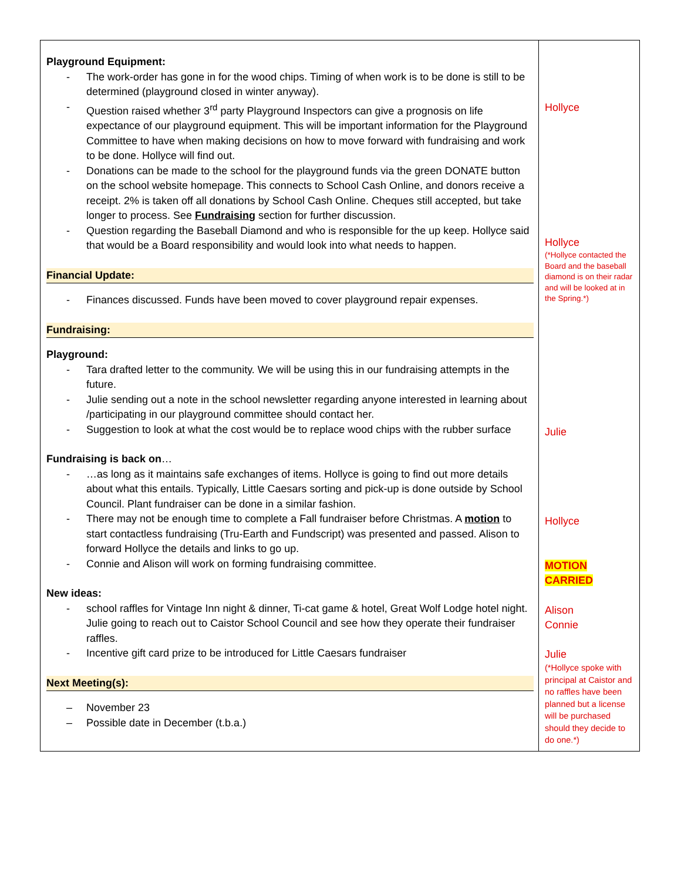| Playground Equipment: - The work-order has gone in for the wood chips. Timing of when work is to be done is still to be determined (playground closed in winter anyway). - Question raised whether 3<sup>rd</sup> party Playground Inspectors can give a prognosis on life expectance of our playground equipment. This will be important information for the Playground Committee to have when making decisions on how to move forward with fundraising and work to be done. Hollyce will find out. - Donations can be made to the school for the playground funds via the green DONATE button on the school website homepage. This connects to School Cash Online, and donors receive a receipt. 2% is taken off all donations by School Cash Online. Cheques still accepted, but take longer to process. See Fundraising section for further discussion. - Question regarding the Baseball Diamond and who is responsible for the up keep. Hollyce said that would be a Board responsibility and would look into what needs to happen. Financial Update: - Finances discussed. Funds have been moved to cover playground repair expenses. Fundraising: Playground: - Tara drafted letter to the community. We will be using this in our fundraising attempts in the future. - Julie sending out a note in the school newsletter regarding anyone interested in learning about /participating in our playground committee should contact her. - Suggestion to look at what the cost would be to replace wood chips with the rubber surface Fundraising is back on … - …as long as it maintains safe exchanges of items. Hollyce is going to find out more details about what this entails. Typically, Little Caesars sorting and pick-up is done outside by School Council. Plant fundraiser can be done in a similar fashion. - There may not be enough time to complete a Fall fundraiser before Christmas. A motion to start contactless fundraising (Tru-Earth and Fundscript) was presented and passed. Alison to forward Hollyce the details and links to go up. - Connie and Alison will work on forming fundraising committee. New ideas: - school raffles for Vintage Inn night & dinner, Ti-cat game & hotel, Great Wolf Lodge hotel night. Julie going to reach out to Caistor School Council and see how they operate their fundraiser raffles. - Incentive gift card prize to be introduced for Little Caesars fundraiser Next Meeting(s): – November 23 – Possible date in December (t.b.a.) | Hollyce Hollyce (*Hollyce contacted the Board and the baseball diamond is on their radar and will be looked at in the Spring.*) Julie Hollyce MOTION CARRIED Alison Connie Julie (*Hollyce spoke with principal at Caistor and no raffles have been planned but a license will be purchased should they decide to do one.*) |